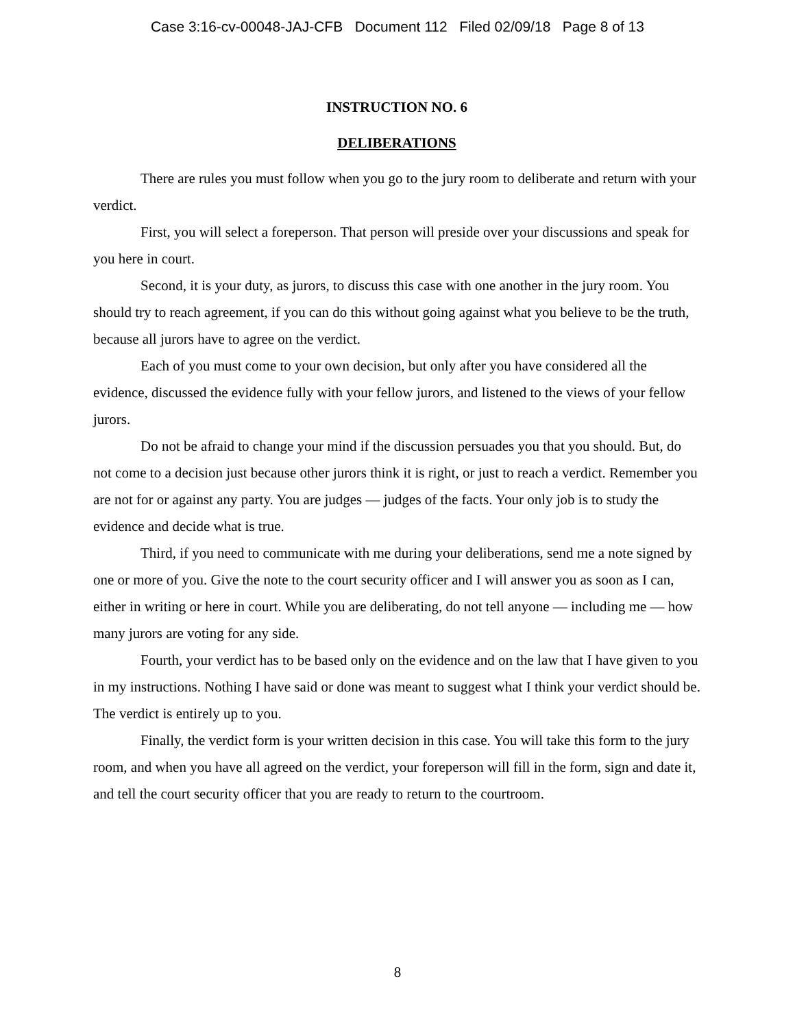Case 3:16-cv-00048-JAJ-CFB Document 112 Filed 02/09/18 Page 8 of 13
INSTRUCTION NO. 6
DELIBERATIONS
There are rules you must follow when you go to the jury room to deliberate and return with your verdict.
First, you will select a foreperson. That person will preside over your discussions and speak for you here in court.
Second, it is your duty, as jurors, to discuss this case with one another in the jury room. You should try to reach agreement, if you can do this without going against what you believe to be the truth, because all jurors have to agree on the verdict.
Each of you must come to your own decision, but only after you have considered all the evidence, discussed the evidence fully with your fellow jurors, and listened to the views of your fellow jurors.
Do not be afraid to change your mind if the discussion persuades you that you should. But, do not come to a decision just because other jurors think it is right, or just to reach a verdict. Remember you are not for or against any party. You are judges — judges of the facts. Your only job is to study the evidence and decide what is true.
Third, if you need to communicate with me during your deliberations, send me a note signed by one or more of you. Give the note to the court security officer and I will answer you as soon as I can, either in writing or here in court. While you are deliberating, do not tell anyone — including me — how many jurors are voting for any side.
Fourth, your verdict has to be based only on the evidence and on the law that I have given to you in my instructions. Nothing I have said or done was meant to suggest what I think your verdict should be. The verdict is entirely up to you.
Finally, the verdict form is your written decision in this case. You will take this form to the jury room, and when you have all agreed on the verdict, your foreperson will fill in the form, sign and date it, and tell the court security officer that you are ready to return to the courtroom.
8